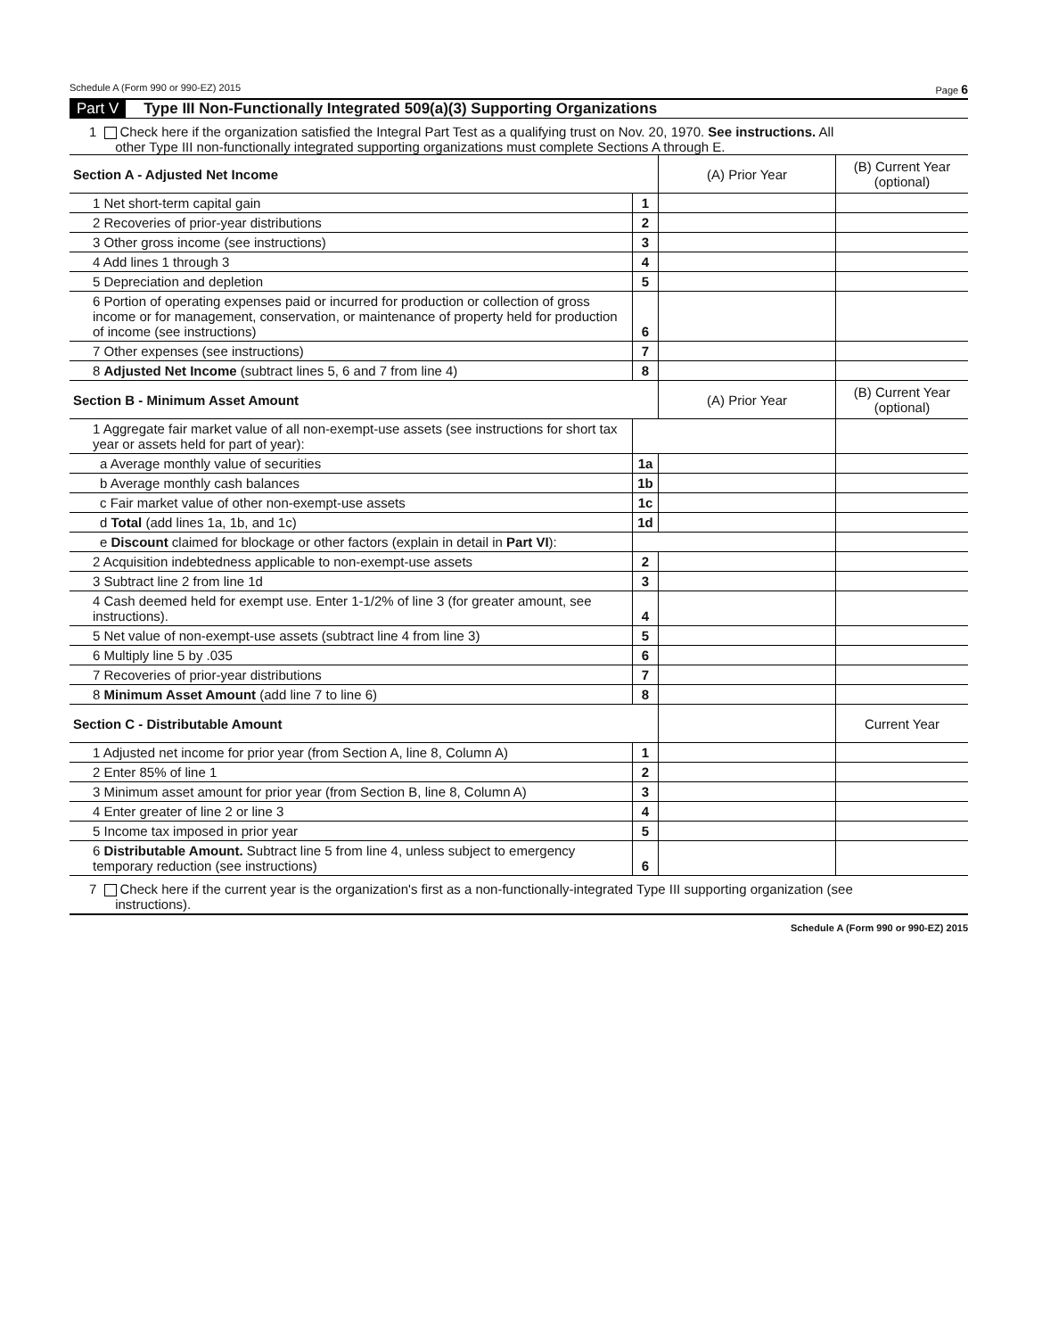Schedule A (Form 990 or 990-EZ) 2015 Page 6
Part V Type III Non-Functionally Integrated 509(a)(3) Supporting Organizations
1 Check here if the organization satisfied the Integral Part Test as a qualifying trust on Nov. 20, 1970. See instructions. All
other Type III non-functionally integrated supporting organizations must complete Sections A through E.
| Section A - Adjusted Net Income | | (A) Prior Year | (B) Current Year (optional) |
| --- | --- | --- | --- |
| 1 Net short-term capital gain | 1 | | |
| 2 Recoveries of prior-year distributions | 2 | | |
| 3 Other gross income (see instructions) | 3 | | |
| 4 Add lines 1 through 3 | 4 | | |
| 5 Depreciation and depletion | 5 | | |
| 6 Portion of operating expenses paid or incurred for production or collection of gross income or for management, conservation, or maintenance of property held for production of income (see instructions) | 6 | | |
| 7 Other expenses (see instructions) | 7 | | |
| 8 Adjusted Net Income (subtract lines 5, 6 and 7 from line 4) | 8 | | |
| Section B - Minimum Asset Amount | | (A) Prior Year | (B) Current Year (optional) |
| 1 Aggregate fair market value of all non-exempt-use assets (see instructions for short tax year or assets held for part of year): | | | |
| a Average monthly value of securities | 1a | | |
| b Average monthly cash balances | 1b | | |
| c Fair market value of other non-exempt-use assets | 1c | | |
| d Total (add lines 1a, 1b, and 1c) | 1d | | |
| e Discount claimed for blockage or other factors (explain in detail in Part VI ): | | | |
| 2 Acquisition indebtedness applicable to non-exempt-use assets | 2 | | |
| 3 Subtract line 2 from line 1d | 3 | | |
| 4 Cash deemed held for exempt use. Enter 1-1/2% of line 3 (for greater amount, see instructions). | 4 | | |
| 5 Net value of non-exempt-use assets (subtract line 4 from line 3) | 5 | | |
| 6 Multiply line 5 by .035 | 6 | | |
| 7 Recoveries of prior-year distributions | 7 | | |
| 8 Minimum Asset Amount (add line 7 to line 6) | 8 | | |
| Section C - Distributable Amount | | | Current Year |
| 1 Adjusted net income for prior year (from Section A, line 8, Column A) | 1 | | |
| 2 Enter 85% of line 1 | 2 | | |
| 3 Minimum asset amount for prior year (from Section B, line 8, Column A) | 3 | | |
| 4 Enter greater of line 2 or line 3 | 4 | | |
| 5 Income tax imposed in prior year | 5 | | |
| 6 Distributable Amount. Subtract line 5 from line 4, unless subject to emergency temporary reduction (see instructions) | 6 | | |
7 Check here if the current year is the organization's first as a non-functionally-integrated Type III supporting organization (see
instructions).
Schedule A (Form 990 or 990-EZ) 2015